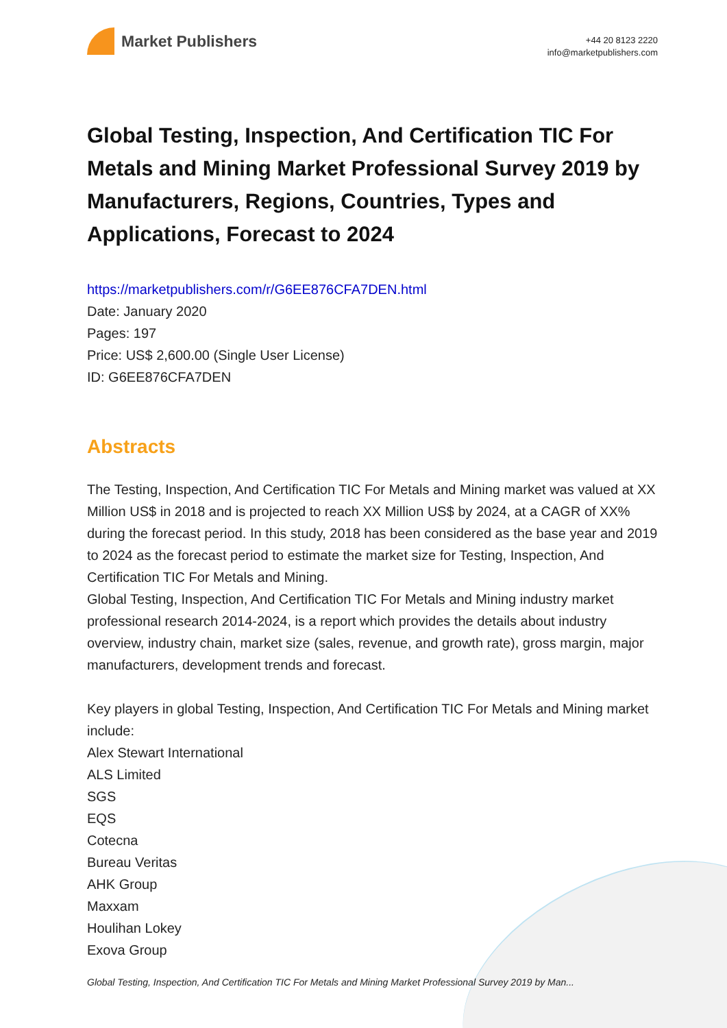Market Publishers
+44 20 8123 2220
info@marketpublishers.com
Global Testing, Inspection, And Certification TIC For Metals and Mining Market Professional Survey 2019 by Manufacturers, Regions, Countries, Types and Applications, Forecast to 2024
https://marketpublishers.com/r/G6EE876CFA7DEN.html
Date: January 2020
Pages: 197
Price: US$ 2,600.00 (Single User License)
ID: G6EE876CFA7DEN
Abstracts
The Testing, Inspection, And Certification TIC For Metals and Mining market was valued at XX Million US$ in 2018 and is projected to reach XX Million US$ by 2024, at a CAGR of XX% during the forecast period. In this study, 2018 has been considered as the base year and 2019 to 2024 as the forecast period to estimate the market size for Testing, Inspection, And Certification TIC For Metals and Mining.
Global Testing, Inspection, And Certification TIC For Metals and Mining industry market professional research 2014-2024, is a report which provides the details about industry overview, industry chain, market size (sales, revenue, and growth rate), gross margin, major manufacturers, development trends and forecast.
Key players in global Testing, Inspection, And Certification TIC For Metals and Mining market include:
Alex Stewart International
ALS Limited
SGS
EQS
Cotecna
Bureau Veritas
AHK Group
Maxxam
Houlihan Lokey
Exova Group
Global Testing, Inspection, And Certification TIC For Metals and Mining Market Professional Survey 2019 by Man...